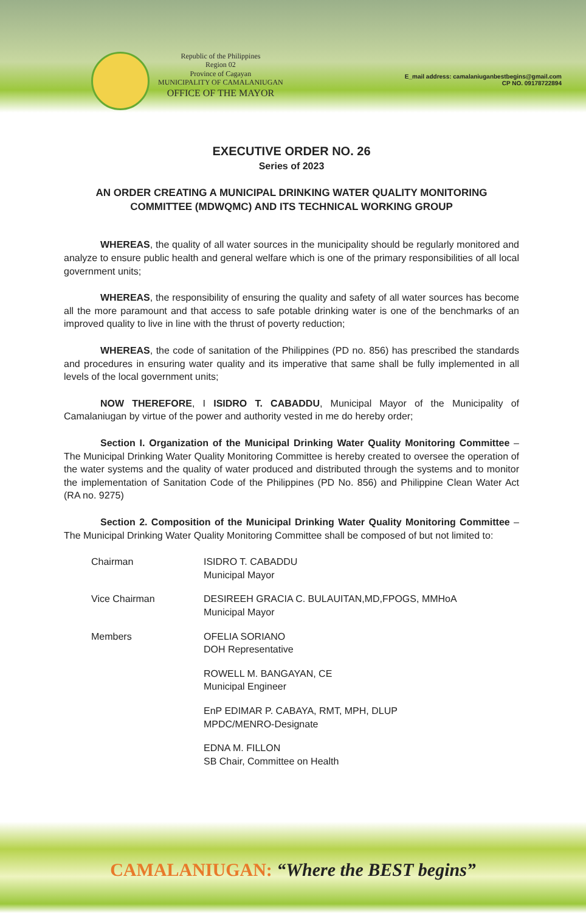Republic of the Philippines
Region 02
Province of Cagayan
MUNICIPALITY OF CAMALANIUGAN
OFFICE OF THE MAYOR
E_mail address: camalaniuganbestbegins@gmail.com
CP NO. 09178722894
EXECUTIVE ORDER NO. 26
Series of 2023
AN ORDER CREATING A MUNICIPAL DRINKING WATER QUALITY MONITORING COMMITTEE (MDWQMC) AND ITS TECHNICAL WORKING GROUP
WHEREAS, the quality of all water sources in the municipality should be regularly monitored and analyze to ensure public health and general welfare which is one of the primary responsibilities of all local government units;
WHEREAS, the responsibility of ensuring the quality and safety of all water sources has become all the more paramount and that access to safe potable drinking water is one of the benchmarks of an improved quality to live in line with the thrust of poverty reduction;
WHEREAS, the code of sanitation of the Philippines (PD no. 856) has prescribed the standards and procedures in ensuring water quality and its imperative that same shall be fully implemented in all levels of the local government units;
NOW THEREFORE, I ISIDRO T. CABADDU, Municipal Mayor of the Municipality of Camalaniugan by virtue of the power and authority vested in me do hereby order;
Section I. Organization of the Municipal Drinking Water Quality Monitoring Committee – The Municipal Drinking Water Quality Monitoring Committee is hereby created to oversee the operation of the water systems and the quality of water produced and distributed through the systems and to monitor the implementation of Sanitation Code of the Philippines (PD No. 856) and Philippine Clean Water Act (RA no. 9275)
Section 2. Composition of the Municipal Drinking Water Quality Monitoring Committee – The Municipal Drinking Water Quality Monitoring Committee shall be composed of but not limited to:
Chairman ISIDRO T. CABADDU
Municipal Mayor
Vice Chairman DESIREEH GRACIA C. BULAUITAN,MD,FPOGS, MMHoA
Municipal Mayor
Members OFELIA SORIANO
DOH Representative
ROWELL M. BANGAYAN, CE
Municipal Engineer
EnP EDIMAR P. CABAYA, RMT, MPH, DLUP
MPDC/MENRO-Designate
EDNA M. FILLON
SB Chair, Committee on Health
CAMALANIUGAN: “Where the BEST begins”